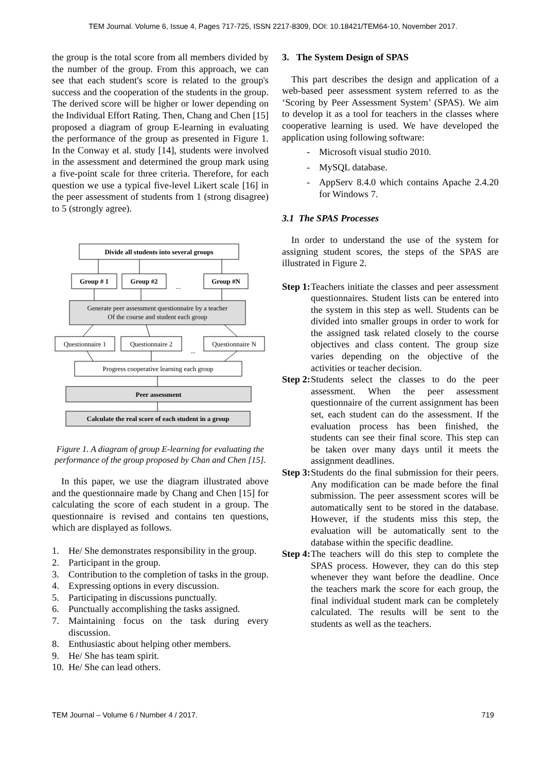TEM Journal. Volume 6, Issue 4, Pages 717-725, ISSN 2217-8309, DOI: 10.18421/TEM64-10, November 2017.
the group is the total score from all members divided by the number of the group. From this approach, we can see that each student's score is related to the group's success and the cooperation of the students in the group. The derived score will be higher or lower depending on the Individual Effort Rating. Then, Chang and Chen [15] proposed a diagram of group E-learning in evaluating the performance of the group as presented in Figure 1. In the Conway et al. study [14], students were involved in the assessment and determined the group mark using a five-point scale for three criteria. Therefore, for each question we use a typical five-level Likert scale [16] in the peer assessment of students from 1 (strong disagree) to 5 (strongly agree).
Divide all students into several groups
Group # 1
Group #2
...
Group #N
Generate peer assessment questionnaire by a teacher
Of the course and student each group
Questionnaire 1
Questionnaire 2
...
Questionnaire N
Progress cooperative learning each group
Peer assessment
Calculate the real score of each student in a group
Figure 1. A diagram of group E-learning for evaluating the performance of the group proposed by Chan and Chen [15].
In this paper, we use the diagram illustrated above and the questionnaire made by Chang and Chen [15] for calculating the score of each student in a group. The questionnaire is revised and contains ten questions, which are displayed as follows.
1. He/ She demonstrates responsibility in the group.
2. Participant in the group.
3. Contribution to the completion of tasks in the group.
4. Expressing options in every discussion.
5. Participating in discussions punctually.
6. Punctually accomplishing the tasks assigned.
7. Maintaining focus on the task during every discussion.
8. Enthusiastic about helping other members.
9. He/ She has team spirit.
10. He/ She can lead others.
3. The System Design of SPAS
This part describes the design and application of a web-based peer assessment system referred to as the ‘Scoring by Peer Assessment System’ (SPAS). We aim to develop it as a tool for teachers in the classes where cooperative learning is used. We have developed the application using following software:
- Microsoft visual studio 2010.
- MySQL database.
- AppServ 8.4.0 which contains Apache 2.4.20 for Windows 7.
3.1 The SPAS Processes
In order to understand the use of the system for assigning student scores, the steps of the SPAS are illustrated in Figure 2.
Step 1: Teachers initiate the classes and peer assessment questionnaires. Student lists can be entered into the system in this step as well. Students can be divided into smaller groups in order to work for the assigned task related closely to the course objectives and class content. The group size varies depending on the objective of the activities or teacher decision.
Step 2: Students select the classes to do the peer assessment. When the peer assessment questionnaire of the current assignment has been set, each student can do the assessment. If the evaluation process has been finished, the students can see their final score. This step can be taken over many days until it meets the assignment deadlines.
Step 3: Students do the final submission for their peers. Any modification can be made before the final submission. The peer assessment scores will be automatically sent to be stored in the database. However, if the students miss this step, the evaluation will be automatically sent to the database within the specific deadline.
Step 4: The teachers will do this step to complete the SPAS process. However, they can do this step whenever they want before the deadline. Once the teachers mark the score for each group, the final individual student mark can be completely calculated. The results will be sent to the students as well as the teachers.
TEM Journal – Volume 6 / Number 4 / 2017. 719